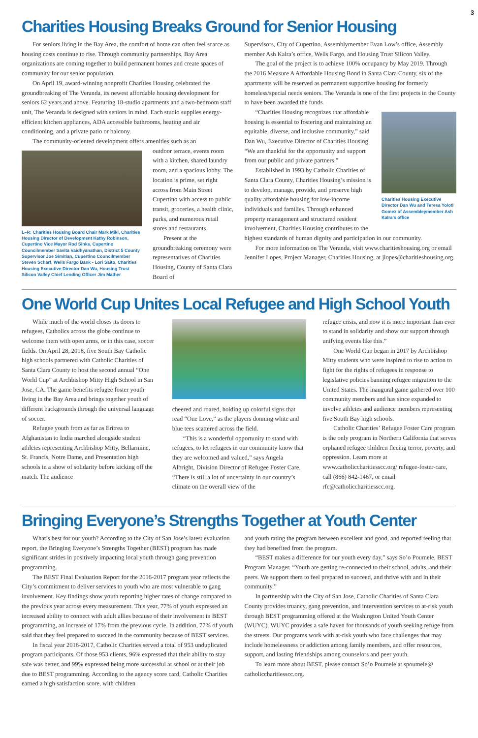3
Charities Housing Breaks Ground for Senior Housing
For seniors living in the Bay Area, the comfort of home can often feel scarce as housing costs continue to rise. Through community partnerships, Bay Area organizations are coming together to build permanent homes and create spaces of community for our senior population.
On April 19, award-winning nonprofit Charities Housing celebrated the groundbreaking of The Veranda, its newest affordable housing development for seniors 62 years and above. Featuring 18-studio apartments and a two-bedroom staff unit, The Veranda is designed with seniors in mind. Each studio supplies energy-efficient kitchen appliances, ADA accessible bathrooms, heating and air conditioning, and a private patio or balcony.
The community-oriented development offers amenities such as an
L–R: Charities Housing Board Chair Mark Mikl, Charities Housing Director of Development Kathy Robinson, Cupertino Vice Mayor Rod Sinks, Cupertino Councilmember Savita Vaidhyanathan, District 5 County Supervisor Joe Simitian, Cupertino Councilmember Steven Scharf, Wells Fargo Bank - Lori Saito, Charities Housing Executive Director Dan Wu, Housing Trust Silicon Valley Chief Lending Officer Jim Mather
outdoor terrace, events room with a kitchen, shared laundry room, and a spacious lobby. The location is prime, set right across from Main Street Cupertino with access to public transit, groceries, a health clinic, parks, and numerous retail stores and restaurants.
Present at the groundbreaking ceremony were representatives of Charities Housing, County of Santa Clara Board of
Supervisors, City of Cupertino, Assemblymember Evan Low’s office, Assembly member Ash Kalra’s office, Wells Fargo, and Housing Trust Silicon Valley.
The goal of the project is to achieve 100% occupancy by May 2019. Through the 2016 Measure A Affordable Housing Bond in Santa Clara County, six of the apartments will be reserved as permanent supportive housing for formerly homeless/special needs seniors. The Veranda is one of the first projects in the County to have been awarded the funds.
Charities Housing Executive Director Dan Wu and Teresa Yolotl Gomez of Assembleymember Ash Kalra’s office
“Charities Housing recognizes that affordable housing is essential to fostering and maintaining an equitable, diverse, and inclusive community,” said Dan Wu, Executive Director of Charities Housing. “We are thankful for the opportunity and support from our public and private partners.”
Established in 1993 by Catholic Charities of Santa Clara County, Charities Housing’s mission is to develop, manage, provide, and preserve high quality affordable housing for low-income individuals and families. Through enhanced property management and structured resident involvement, Charities Housing contributes to the highest standards of human dignity and participation in our community.
For more information on The Veranda, visit www.charitieshousing.org or email Jennifer Lopes, Project Manager, Charities Housing, at jlopes@charitieshousing.org.
One World Cup Unites Local Refugee and High School Youth
While much of the world closes its doors to refugees, Catholics across the globe continue to welcome them with open arms, or in this case, soccer fields. On April 28, 2018, five South Bay Catholic high schools partnered with Catholic Charities of Santa Clara County to host the second annual “One World Cup” at Archbishop Mitty High School in San Jose, CA. The game benefits refugee foster youth living in the Bay Area and brings together youth of different backgrounds through the universal language of soccer.
Refugee youth from as far as Eritrea to Afghanistan to India marched alongside student athletes representing Archbishop Mitty, Bellarmine, St. Francis, Notre Dame, and Presentation high schools in a show of solidarity before kicking off the match. The audience
cheered and roared, holding up colorful signs that read “One Love,” as the players donning white and blue tees scattered across the field.
“This is a wonderful opportunity to stand with refugees, to let refugees in our community know that they are welcomed and valued,” says Angela Albright, Division Director of Refugee Foster Care. “There is still a lot of uncertainty in our country’s climate on the overall view of the
refugee crisis, and now it is more important than ever to stand in solidarity and show our support through unifying events like this.”
One World Cup began in 2017 by Archbishop Mitty students who were inspired to rise to action to fight for the rights of refugees in response to legislative policies banning refugee migration to the United States. The inaugural game gathered over 100 community members and has since expanded to involve athletes and audience members representing five South Bay high schools.
Catholic Charities’ Refugee Foster Care program is the only program in Northern California that serves orphaned refugee children fleeing terror, poverty, and oppression. Learn more at www.catholiccharitiesscc.org/ refugee-foster-care, call (866) 842-1467, or email rfc@catholiccharitiesscc.org.
Bringing Everyone’s Strengths Together at Youth Center
What’s best for our youth? According to the City of San Jose’s latest evaluation report, the Bringing Everyone’s Strengths Together (BEST) program has made significant strides in positively impacting local youth through gang prevention programming.
The BEST Final Evaluation Report for the 2016-2017 program year reflects the City’s commitment to deliver services to youth who are most vulnerable to gang involvement. Key findings show youth reporting higher rates of change compared to the previous year across every measurement. This year, 77% of youth expressed an increased ability to connect with adult allies because of their involvement in BEST programming, an increase of 17% from the previous cycle. In addition, 77% of youth said that they feel prepared to succeed in the community because of BEST services.
In fiscal year 2016-2017, Catholic Charities served a total of 953 unduplicated program participants. Of those 953 clients, 96% expressed that their ability to stay safe was better, and 99% expressed being more successful at school or at their job due to BEST programming. According to the agency score card, Catholic Charities earned a high satisfaction score, with children
and youth rating the program between excellent and good, and reported feeling that they had benefited from the program.
“BEST makes a difference for our youth every day,” says So’o Poumele, BEST Program Manager. “Youth are getting re-connected to their school, adults, and their peers. We support them to feel prepared to succeed, and thrive with and in their community.”
In partnership with the City of San Jose, Catholic Charities of Santa Clara County provides truancy, gang prevention, and intervention services to at-risk youth through BEST programming offered at the Washington United Youth Center (WUYC). WUYC provides a safe haven for thousands of youth seeking refuge from the streets. Our programs work with at-risk youth who face challenges that may include homelessness or addiction among family members, and offer resources, support, and lasting friendships among counselors and peer youth.
To learn more about BEST, please contact So’o Poumele at spoumele@ catholiccharitiesscc.org.